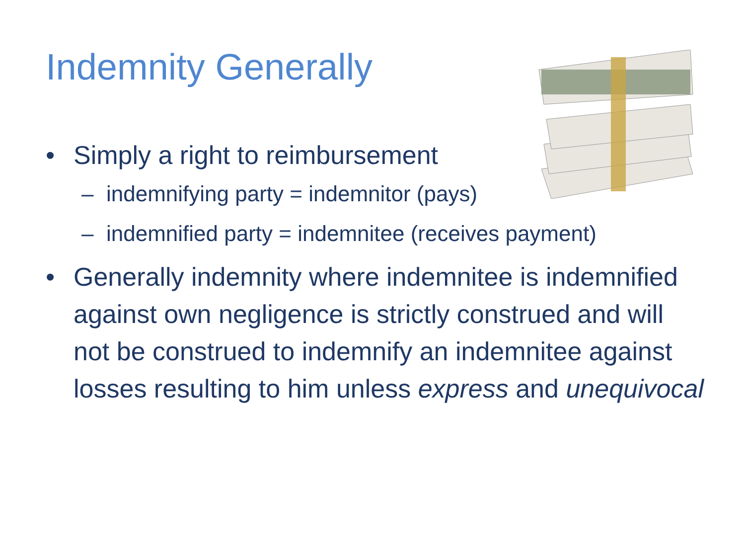Indemnity Generally
• Simply a right to reimbursement
– indemnifying party = indemnitor (pays)
– indemnified party = indemnitee (receives payment)
• Generally indemnity where indemnitee is indemnified against own negligence is strictly construed and will not be construed to indemnify an indemnitee against losses resulting to him unless express and unequivocal